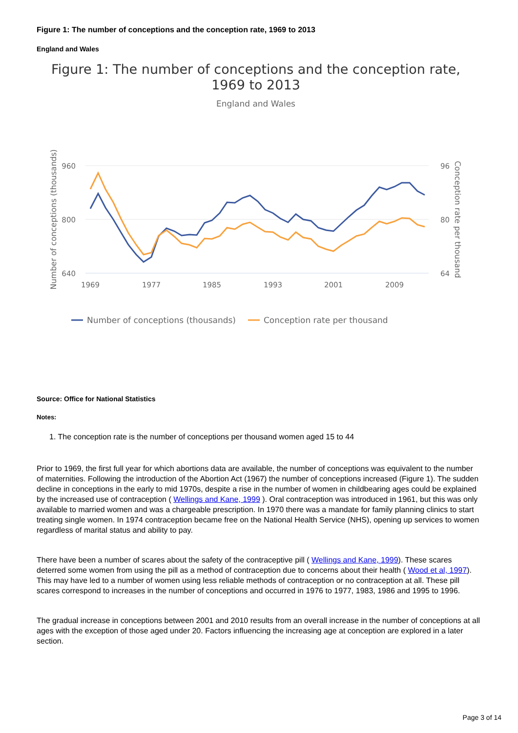Figure 1: The number of conceptions and the conception rate, 1969 to 2013
England and Wales
Figure 1: The number of conceptions and the conception rate,
1969 to 2013
England and Wales
960
800
640
96
80
64
1969
1977
1985
1993
2001
2009
Number of conceptions (thousands)
Conception rate per thousand
Number of conceptions (thousands)
Conception rate per thousand
Source: Office for National Statistics
Notes:
1. The conception rate is the number of conceptions per thousand women aged 15 to 44
Prior to 1969, the first full year for which abortions data are available, the number of conceptions was equivalent to the number of maternities. Following the introduction of the Abortion Act (1967) the number of conceptions increased (Figure 1). The sudden decline in conceptions in the early to mid 1970s, despite a rise in the number of women in childbearing ages could be explained by the increased use of contraception ( Wellings and Kane, 1999 ). Oral contraception was introduced in 1961, but this was only available to married women and was a chargeable prescription. In 1970 there was a mandate for family planning clinics to start treating single women. In 1974 contraception became free on the National Health Service (NHS), opening up services to women regardless of marital status and ability to pay.
There have been a number of scares about the safety of the contraceptive pill ( Wellings and Kane, 1999). These scares deterred some women from using the pill as a method of contraception due to concerns about their health ( Wood et al, 1997). This may have led to a number of women using less reliable methods of contraception or no contraception at all. These pill scares correspond to increases in the number of conceptions and occurred in 1976 to 1977, 1983, 1986 and 1995 to 1996.
The gradual increase in conceptions between 2001 and 2010 results from an overall increase in the number of conceptions at all ages with the exception of those aged under 20. Factors influencing the increasing age at conception are explored in a later section.
Page 3 of 14